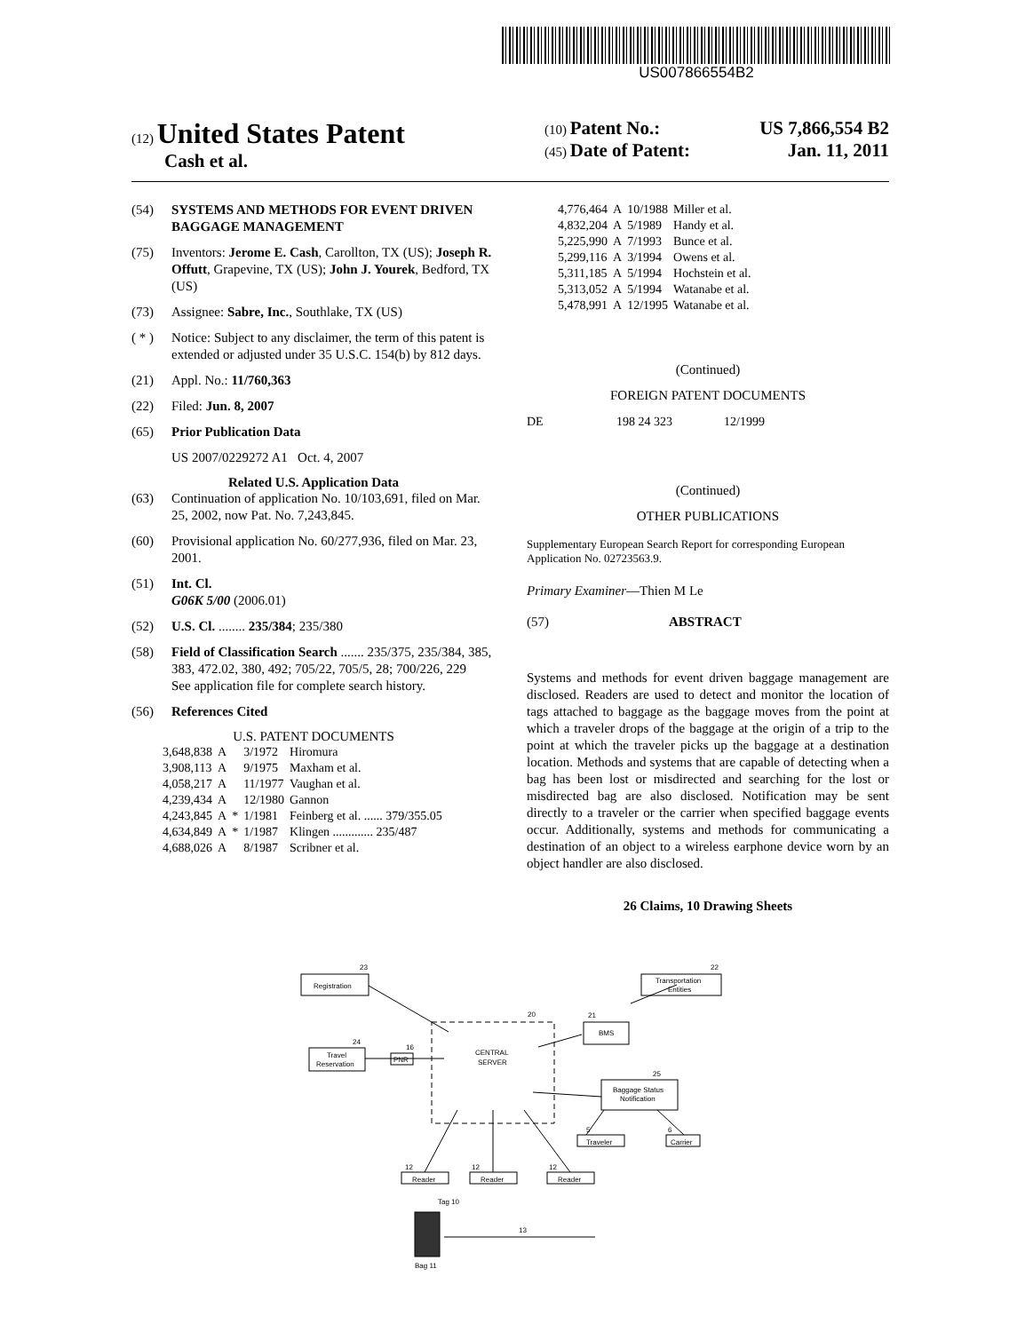US007866554B2
(12) United States Patent
Cash et al.
(10) Patent No.: US 7,866,554 B2
(45) Date of Patent: Jan. 11, 2011
(54) SYSTEMS AND METHODS FOR EVENT DRIVEN BAGGAGE MANAGEMENT
(75) Inventors: Jerome E. Cash, Carollton, TX (US); Joseph R. Offutt, Grapevine, TX (US); John J. Yourek, Bedford, TX (US)
(73) Assignee: Sabre, Inc., Southlake, TX (US)
( * ) Notice: Subject to any disclaimer, the term of this patent is extended or adjusted under 35 U.S.C. 154(b) by 812 days.
(21) Appl. No.: 11/760,363
(22) Filed: Jun. 8, 2007
(65) Prior Publication Data
US 2007/0229272 A1 Oct. 4, 2007
Related U.S. Application Data
(63) Continuation of application No. 10/103,691, filed on Mar. 25, 2002, now Pat. No. 7,243,845.
(60) Provisional application No. 60/277,936, filed on Mar. 23, 2001.
(51) Int. Cl.
G06K 5/00 (2006.01)
(52) U.S. Cl. ........ 235/384; 235/380
(58) Field of Classification Search ....... 235/375, 235/384, 385, 383, 472.02, 380, 492; 705/22, 705/5, 28; 700/226, 229
See application file for complete search history.
(56) References Cited
U.S. PATENT DOCUMENTS
| 3,648,838 | A | | 3/1972 | Hiromura |
| 3,908,113 | A | | 9/1975 | Maxham et al. |
| 4,058,217 | A | | 11/1977 | Vaughan et al. |
| 4,239,434 | A | | 12/1980 | Gannon |
| 4,243,845 | A | * | 1/1981 | Feinberg et al. ...... 379/355.05 |
| 4,634,849 | A | * | 1/1987 | Klingen ............. 235/487 |
| 4,688,026 | A | | 8/1987 | Scribner et al. |
| 4,776,464 | A | 10/1988 | Miller et al. |
| 4,832,204 | A | 5/1989 | Handy et al. |
| 5,225,990 | A | 7/1993 | Bunce et al. |
| 5,299,116 | A | 3/1994 | Owens et al. |
| 5,311,185 | A | 5/1994 | Hochstein et al. |
| 5,313,052 | A | 5/1994 | Watanabe et al. |
| 5,478,991 | A | 12/1995 | Watanabe et al. |
(Continued)
FOREIGN PATENT DOCUMENTS
| DE | 198 24 323 | 12/1999 |
(Continued)
OTHER PUBLICATIONS
Supplementary European Search Report for corresponding European Application No. 02723563.9.
Primary Examiner—Thien M Le
(57) ABSTRACT
Systems and methods for event driven baggage management are disclosed. Readers are used to detect and monitor the location of tags attached to baggage as the baggage moves from the point at which a traveler drops of the baggage at the origin of a trip to the point at which the traveler picks up the baggage at a destination location. Methods and systems that are capable of detecting when a bag has been lost or misdirected and searching for the lost or misdirected bag are also disclosed. Notification may be sent directly to a traveler or the carrier when specified baggage events occur. Additionally, systems and methods for communicating a destination of an object to a wireless earphone device worn by an object handler are also disclosed.
26 Claims, 10 Drawing Sheets
Registration
23
Transportation
Entities
22
20
21
BMS
CENTRAL
SERVER
24
Travel
Reservation
16
PNR
25
Baggage Status
Notification
5
Traveler
6
Carrier
12
Reader
12
Reader
12
Reader
Tag 10
13
Bag 11